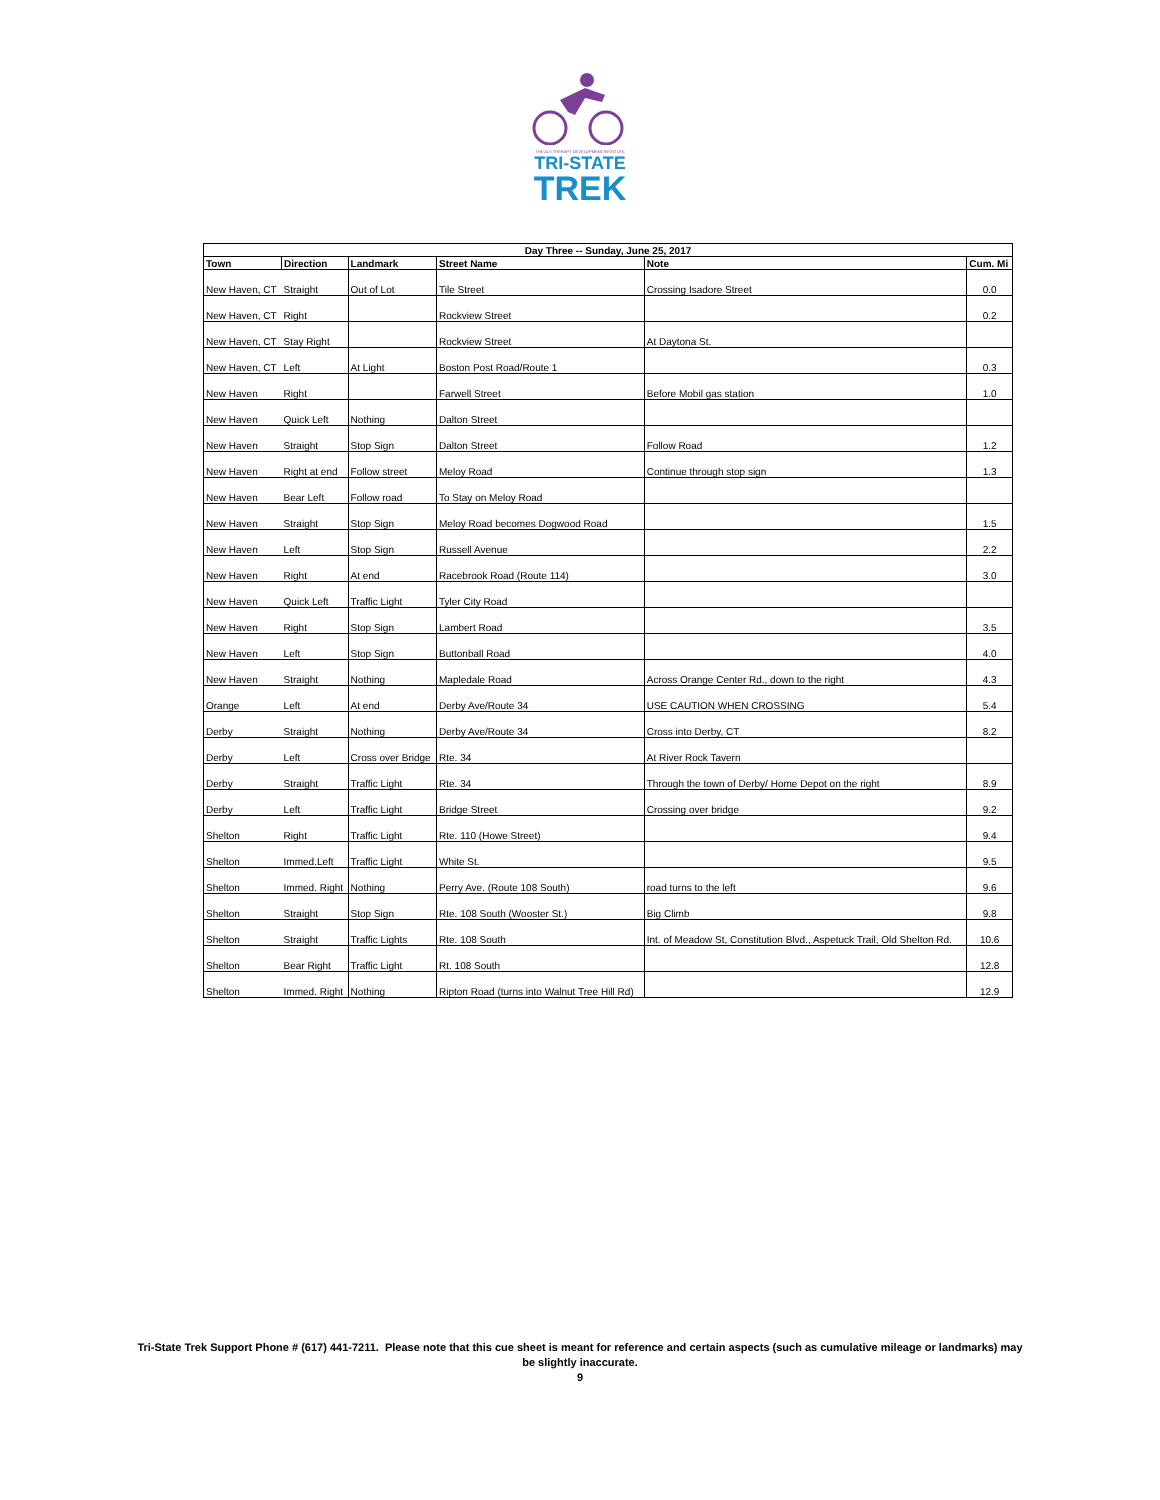THE ALS THERAPY DEVELOPMENT INSTITUTE
TRI-STATE
TREK
| Day Three -- Sunday, June 25, 2017 | | | | | |
| --- | --- | --- | --- | --- | --- |
| Town | Direction | Landmark | Street Name | Note | Cum. Mi |
| New Haven, CT | Straight | Out of Lot | Tile Street | Crossing Isadore Street | 0.0 |
| New Haven, CT | Right | | Rockview Street | | 0.2 |
| New Haven, CT | Stay Right | | Rockview Street | At Daytona St. | |
| New Haven, CT | Left | At Light | Boston Post Road/Route 1 | | 0.3 |
| New Haven | Right | | Farwell Street | Before Mobil gas station | 1.0 |
| New Haven | Quick Left | Nothing | Dalton Street | | |
| New Haven | Straight | Stop Sign | Dalton Street | Follow Road | 1.2 |
| New Haven | Right at end | Follow street | Meloy Road | Continue through stop sign | 1.3 |
| New Haven | Bear Left | Follow road | To Stay on Meloy Road | | |
| New Haven | Straight | Stop Sign | Meloy Road becomes Dogwood Road | | 1.5 |
| New Haven | Left | Stop Sign | Russell Avenue | | 2.2 |
| New Haven | Right | At end | Racebrook Road (Route 114) | | 3.0 |
| New Haven | Quick Left | Traffic Light | Tyler City Road | | |
| New Haven | Right | Stop Sign | Lambert Road | | 3.5 |
| New Haven | Left | Stop Sign | Buttonball Road | | 4.0 |
| New Haven | Straight | Nothing | Mapledale Road | Across Orange Center Rd., down to the right | 4.3 |
| Orange | Left | At end | Derby Ave/Route 34 | USE CAUTION WHEN CROSSING | 5.4 |
| Derby | Straight | Nothing | Derby Ave/Route 34 | Cross into Derby, CT | 8.2 |
| Derby | Left | Cross over Bridge | Rte. 34 | At River Rock Tavern | |
| Derby | Straight | Traffic Light | Rte. 34 | Through the town of Derby/ Home Depot on the right | 8.9 |
| Derby | Left | Traffic Light | Bridge Street | Crossing over bridge | 9.2 |
| Shelton | Right | Traffic Light | Rte. 110 (Howe Street) | | 9.4 |
| Shelton | Immed.Left | Traffic Light | White St. | | 9.5 |
| Shelton | Immed. Right | Nothing | Perry Ave. (Route 108 South) | road turns to the left | 9.6 |
| Shelton | Straight | Stop Sign | Rte. 108 South (Wooster St.) | Big Climb | 9.8 |
| Shelton | Straight | Traffic Lights | Rte. 108 South | Int. of Meadow St, Constitution Blvd., Aspetuck Trail, Old Shelton Rd. | 10.6 |
| Shelton | Bear Right | Traffic Light | Rt. 108 South | | 12.8 |
| Shelton | Immed. Right | Nothing | Ripton Road (turns into Walnut Tree Hill Rd) | | 12.9 |
Tri-State Trek Support Phone # (617) 441-7211. Please note that this cue sheet is meant for reference and certain aspects (such as cumulative mileage or landmarks) may
be slightly inaccurate.
9